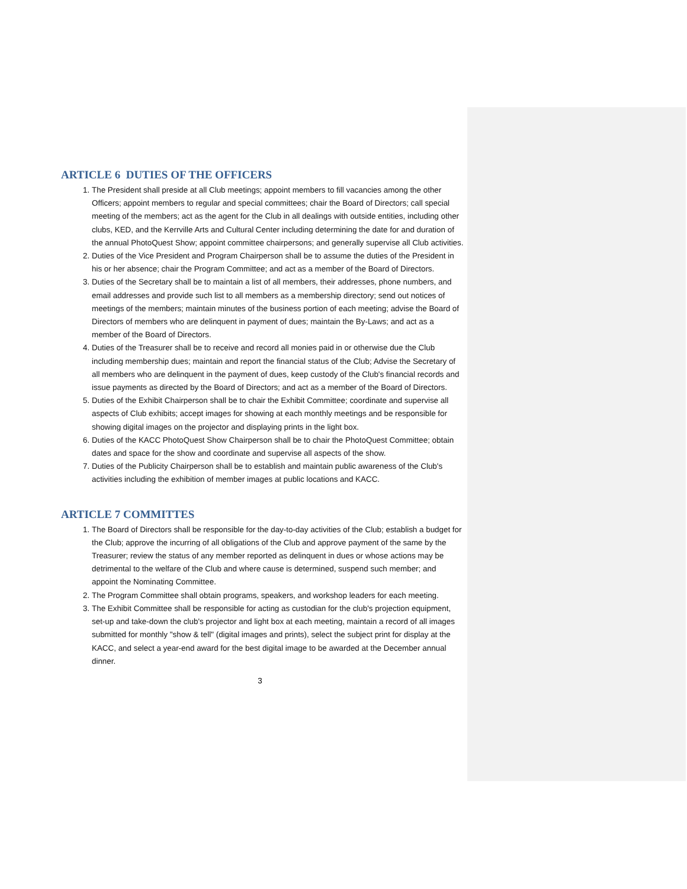ARTICLE 6 DUTIES OF THE OFFICERS
1. The President shall preside at all Club meetings; appoint members to fill vacancies among the other Officers; appoint members to regular and special committees; chair the Board of Directors; call special meeting of the members; act as the agent for the Club in all dealings with outside entities, including other clubs, KED, and the Kerrville Arts and Cultural Center including determining the date for and duration of the annual PhotoQuest Show; appoint committee chairpersons; and generally supervise all Club activities.
2. Duties of the Vice President and Program Chairperson shall be to assume the duties of the President in his or her absence; chair the Program Committee; and act as a member of the Board of Directors.
3. Duties of the Secretary shall be to maintain a list of all members, their addresses, phone numbers, and email addresses and provide such list to all members as a membership directory; send out notices of meetings of the members; maintain minutes of the business portion of each meeting; advise the Board of Directors of members who are delinquent in payment of dues; maintain the By-Laws; and act as a member of the Board of Directors.
4. Duties of the Treasurer shall be to receive and record all monies paid in or otherwise due the Club including membership dues; maintain and report the financial status of the Club; Advise the Secretary of all members who are delinquent in the payment of dues, keep custody of the Club's financial records and issue payments as directed by the Board of Directors; and act as a member of the Board of Directors.
5. Duties of the Exhibit Chairperson shall be to chair the Exhibit Committee; coordinate and supervise all aspects of Club exhibits; accept images for showing at each monthly meetings and be responsible for showing digital images on the projector and displaying prints in the light box.
6. Duties of the KACC PhotoQuest Show Chairperson shall be to chair the PhotoQuest Committee; obtain dates and space for the show and coordinate and supervise all aspects of the show.
7. Duties of the Publicity Chairperson shall be to establish and maintain public awareness of the Club's activities including the exhibition of member images at public locations and KACC.
ARTICLE 7 COMMITTES
1. The Board of Directors shall be responsible for the day-to-day activities of the Club; establish a budget for the Club; approve the incurring of all obligations of the Club and approve payment of the same by the Treasurer; review the status of any member reported as delinquent in dues or whose actions may be detrimental to the welfare of the Club and where cause is determined, suspend such member; and appoint the Nominating Committee.
2. The Program Committee shall obtain programs, speakers, and workshop leaders for each meeting.
3. The Exhibit Committee shall be responsible for acting as custodian for the club's projection equipment, set-up and take-down the club's projector and light box at each meeting, maintain a record of all images submitted for monthly "show & tell" (digital images and prints), select the subject print for display at the KACC, and select a year-end award for the best digital image to be awarded at the December annual dinner.
3